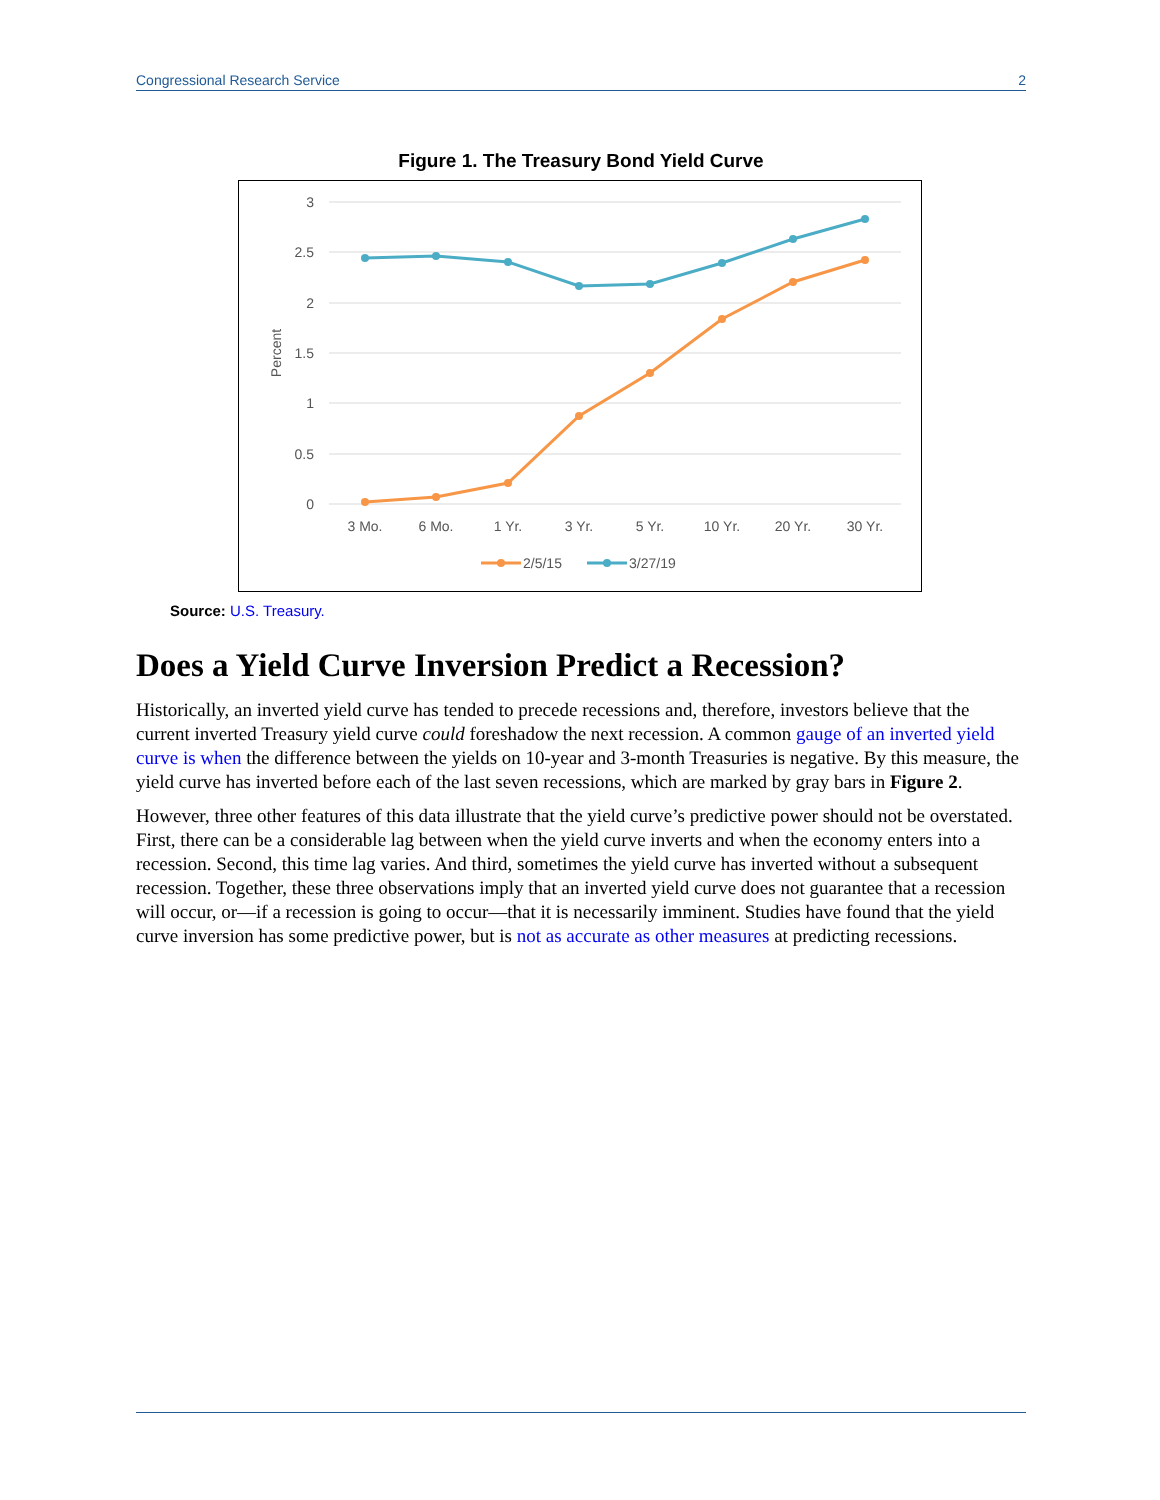Congressional Research Service 2
Figure 1. The Treasury Bond Yield Curve
3
2.5
2
1.5
1
0.5
0
Percent
3 Mo.
6 Mo.
1 Yr.
3 Yr.
5 Yr.
10 Yr.
20 Yr.
30 Yr.
2/5/15
3/27/19
Source: U.S. Treasury.
Does a Yield Curve Inversion Predict a Recession?
Historically, an inverted yield curve has tended to precede recessions and, therefore, investors believe that the current inverted Treasury yield curve could foreshadow the next recession. A common gauge of an inverted yield curve is when the difference between the yields on 10-year and 3-month Treasuries is negative. By this measure, the yield curve has inverted before each of the last seven recessions, which are marked by gray bars in Figure 2.
However, three other features of this data illustrate that the yield curve’s predictive power should not be overstated. First, there can be a considerable lag between when the yield curve inverts and when the economy enters into a recession. Second, this time lag varies. And third, sometimes the yield curve has inverted without a subsequent recession. Together, these three observations imply that an inverted yield curve does not guarantee that a recession will occur, or—if a recession is going to occur—that it is necessarily imminent. Studies have found that the yield curve inversion has some predictive power, but is not as accurate as other measures at predicting recessions.